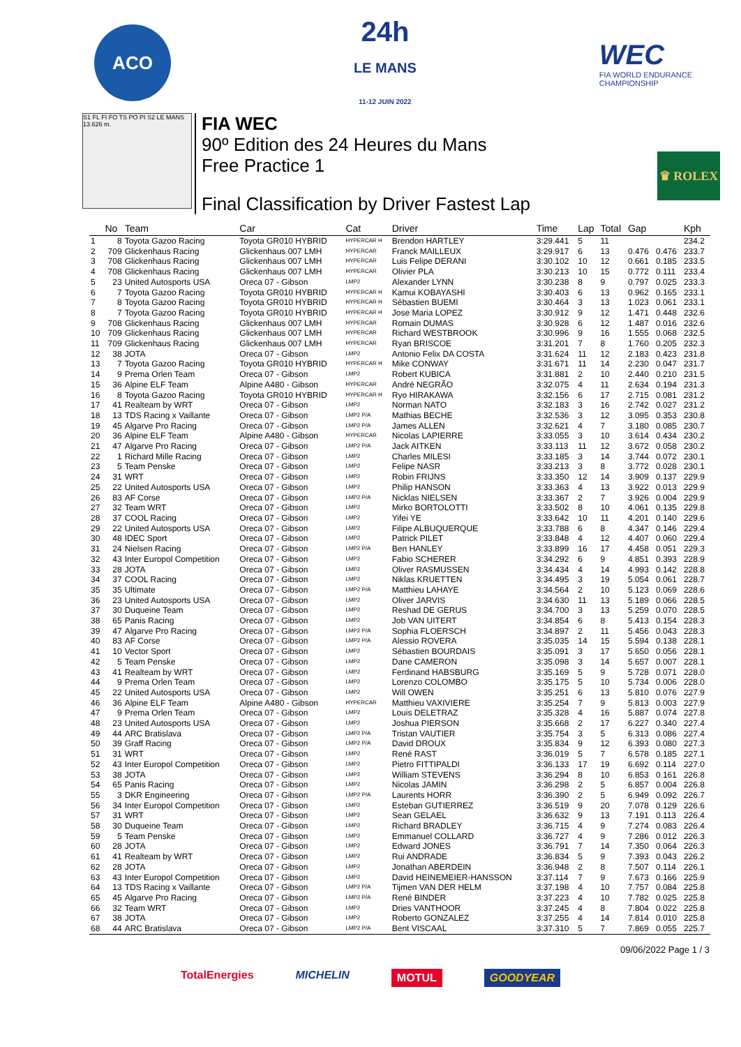ACO
24h
LE MANS
11-12 JUIN 2022
WEC
FIA WORLD ENDURANCE
CHAMPIONSHIP
S1 FL FI FO TS PO PI S2 LE MANS 13.626 m.
FIA WEC
90º Edition des 24 Heures du Mans
Free Practice 1
Final Classification by Driver Fastest Lap
♛ ROLEX
| | No | Team | Car | Cat | Driver | Time | Lap | Total | Gap | | Kph |
| --- | --- | --- | --- | --- | --- | --- | --- | --- | --- | --- | --- |
| 1 | 8 | Toyota Gazoo Racing | Toyota GR010 HYBRID | HYPERCAR H | Brendon HARTLEY | 3:29.441 | 5 | 11 | | | 234.2 |
| 2 | 709 | Glickenhaus Racing | Glickenhaus 007 LMH | HYPERCAR | Franck MAILLEUX | 3:29.917 | 6 | 13 | 0.476 | 0.476 | 233.7 |
| 3 | 708 | Glickenhaus Racing | Glickenhaus 007 LMH | HYPERCAR | Luis Felipe DERANI | 3:30.102 | 10 | 12 | 0.661 | 0.185 | 233.5 |
| 4 | 708 | Glickenhaus Racing | Glickenhaus 007 LMH | HYPERCAR | Olivier PLA | 3:30.213 | 10 | 15 | 0.772 | 0.111 | 233.4 |
| 5 | 23 | United Autosports USA | Oreca 07 - Gibson | LMP2 | Alexander LYNN | 3:30.238 | 8 | 9 | 0.797 | 0.025 | 233.3 |
| 6 | 7 | Toyota Gazoo Racing | Toyota GR010 HYBRID | HYPERCAR H | Kamui KOBAYASHI | 3:30.403 | 6 | 13 | 0.962 | 0.165 | 233.1 |
| 7 | 8 | Toyota Gazoo Racing | Toyota GR010 HYBRID | HYPERCAR H | Sébastien BUEMI | 3:30.464 | 3 | 13 | 1.023 | 0.061 | 233.1 |
| 8 | 7 | Toyota Gazoo Racing | Toyota GR010 HYBRID | HYPERCAR H | Jose Maria LOPEZ | 3:30.912 | 9 | 12 | 1.471 | 0.448 | 232.6 |
| 9 | 708 | Glickenhaus Racing | Glickenhaus 007 LMH | HYPERCAR | Romain DUMAS | 3:30.928 | 6 | 12 | 1.487 | 0.016 | 232.6 |
| 10 | 709 | Glickenhaus Racing | Glickenhaus 007 LMH | HYPERCAR | Richard WESTBROOK | 3:30.996 | 9 | 16 | 1.555 | 0.068 | 232.5 |
| 11 | 709 | Glickenhaus Racing | Glickenhaus 007 LMH | HYPERCAR | Ryan BRISCOE | 3:31.201 | 7 | 8 | 1.760 | 0.205 | 232.3 |
| 12 | 38 | JOTA | Oreca 07 - Gibson | LMP2 | Antonio Felix DA COSTA | 3:31.624 | 11 | 12 | 2.183 | 0.423 | 231.8 |
| 13 | 7 | Toyota Gazoo Racing | Toyota GR010 HYBRID | HYPERCAR H | Mike CONWAY | 3:31.671 | 11 | 14 | 2.230 | 0.047 | 231.7 |
| 14 | 9 | Prema Orlen Team | Oreca 07 - Gibson | LMP2 | Robert KUBICA | 3:31.881 | 2 | 10 | 2.440 | 0.210 | 231.5 |
| 15 | 36 | Alpine ELF Team | Alpine A480 - Gibson | HYPERCAR | André NEGRÃO | 3:32.075 | 4 | 11 | 2.634 | 0.194 | 231.3 |
| 16 | 8 | Toyota Gazoo Racing | Toyota GR010 HYBRID | HYPERCAR H | Ryo HIRAKAWA | 3:32.156 | 6 | 17 | 2.715 | 0.081 | 231.2 |
| 17 | 41 | Realteam by WRT | Oreca 07 - Gibson | LMP2 | Norman NATO | 3:32.183 | 3 | 16 | 2.742 | 0.027 | 231.2 |
| 18 | 13 | TDS Racing x Vaillante | Oreca 07 - Gibson | LMP2 P/A | Mathias BECHE | 3:32.536 | 3 | 12 | 3.095 | 0.353 | 230.8 |
| 19 | 45 | Algarve Pro Racing | Oreca 07 - Gibson | LMP2 P/A | James ALLEN | 3:32.621 | 4 | 7 | 3.180 | 0.085 | 230.7 |
| 20 | 36 | Alpine ELF Team | Alpine A480 - Gibson | HYPERCAR | Nicolas LAPIERRE | 3:33.055 | 3 | 10 | 3.614 | 0.434 | 230.2 |
| 21 | 47 | Algarve Pro Racing | Oreca 07 - Gibson | LMP2 P/A | Jack AITKEN | 3:33.113 | 11 | 12 | 3.672 | 0.058 | 230.2 |
| 22 | 1 | Richard Mille Racing | Oreca 07 - Gibson | LMP2 | Charles MILESI | 3:33.185 | 3 | 14 | 3.744 | 0.072 | 230.1 |
| 23 | 5 | Team Penske | Oreca 07 - Gibson | LMP2 | Felipe NASR | 3:33.213 | 3 | 8 | 3.772 | 0.028 | 230.1 |
| 24 | 31 | WRT | Oreca 07 - Gibson | LMP2 | Robin FRIJNS | 3:33.350 | 12 | 14 | 3.909 | 0.137 | 229.9 |
| 25 | 22 | United Autosports USA | Oreca 07 - Gibson | LMP2 | Philip HANSON | 3:33.363 | 4 | 13 | 3.922 | 0.013 | 229.9 |
| 26 | 83 | AF Corse | Oreca 07 - Gibson | LMP2 P/A | Nicklas NIELSEN | 3:33.367 | 2 | 7 | 3.926 | 0.004 | 229.9 |
| 27 | 32 | Team WRT | Oreca 07 - Gibson | LMP2 | Mirko BORTOLOTTI | 3:33.502 | 8 | 10 | 4.061 | 0.135 | 229.8 |
| 28 | 37 | COOL Racing | Oreca 07 - Gibson | LMP2 | Yifei YE | 3:33.642 | 10 | 11 | 4.201 | 0.140 | 229.6 |
| 29 | 22 | United Autosports USA | Oreca 07 - Gibson | LMP2 | Filipe ALBUQUERQUE | 3:33.788 | 6 | 8 | 4.347 | 0.146 | 229.4 |
| 30 | 48 | IDEC Sport | Oreca 07 - Gibson | LMP2 | Patrick PILET | 3:33.848 | 4 | 12 | 4.407 | 0.060 | 229.4 |
| 31 | 24 | Nielsen Racing | Oreca 07 - Gibson | LMP2 P/A | Ben HANLEY | 3:33.899 | 16 | 17 | 4.458 | 0.051 | 229.3 |
| 32 | 43 | Inter Europol Competition | Oreca 07 - Gibson | LMP2 | Fabio SCHERER | 3:34.292 | 6 | 9 | 4.851 | 0.393 | 228.9 |
| 33 | 28 | JOTA | Oreca 07 - Gibson | LMP2 | Oliver RASMUSSEN | 3:34.434 | 4 | 14 | 4.993 | 0.142 | 228.8 |
| 34 | 37 | COOL Racing | Oreca 07 - Gibson | LMP2 | Niklas KRUETTEN | 3:34.495 | 3 | 19 | 5.054 | 0.061 | 228.7 |
| 35 | 35 | Ultimate | Oreca 07 - Gibson | LMP2 P/A | Matthieu LAHAYE | 3:34.564 | 2 | 10 | 5.123 | 0.069 | 228.6 |
| 36 | 23 | United Autosports USA | Oreca 07 - Gibson | LMP2 | Oliver JARVIS | 3:34.630 | 11 | 13 | 5.189 | 0.066 | 228.5 |
| 37 | 30 | Duqueine Team | Oreca 07 - Gibson | LMP2 | Reshad DE GERUS | 3:34.700 | 3 | 13 | 5.259 | 0.070 | 228.5 |
| 38 | 65 | Panis Racing | Oreca 07 - Gibson | LMP2 | Job VAN UITERT | 3:34.854 | 6 | 8 | 5.413 | 0.154 | 228.3 |
| 39 | 47 | Algarve Pro Racing | Oreca 07 - Gibson | LMP2 P/A | Sophia FLOERSCH | 3:34.897 | 2 | 11 | 5.456 | 0.043 | 228.3 |
| 40 | 83 | AF Corse | Oreca 07 - Gibson | LMP2 P/A | Alessio ROVERA | 3:35.035 | 14 | 15 | 5.594 | 0.138 | 228.1 |
| 41 | 10 | Vector Sport | Oreca 07 - Gibson | LMP2 | Sébastien BOURDAIS | 3:35.091 | 3 | 17 | 5.650 | 0.056 | 228.1 |
| 42 | 5 | Team Penske | Oreca 07 - Gibson | LMP2 | Dane CAMERON | 3:35.098 | 3 | 14 | 5.657 | 0.007 | 228.1 |
| 43 | 41 | Realteam by WRT | Oreca 07 - Gibson | LMP2 | Ferdinand HABSBURG | 3:35.169 | 5 | 9 | 5.728 | 0.071 | 228.0 |
| 44 | 9 | Prema Orlen Team | Oreca 07 - Gibson | LMP2 | Lorenzo COLOMBO | 3:35.175 | 5 | 10 | 5.734 | 0.006 | 228.0 |
| 45 | 22 | United Autosports USA | Oreca 07 - Gibson | LMP2 | Will OWEN | 3:35.251 | 6 | 13 | 5.810 | 0.076 | 227.9 |
| 46 | 36 | Alpine ELF Team | Alpine A480 - Gibson | HYPERCAR | Matthieu VAXIVIERE | 3:35.254 | 7 | 9 | 5.813 | 0.003 | 227.9 |
| 47 | 9 | Prema Orlen Team | Oreca 07 - Gibson | LMP2 | Louis DELETRAZ | 3:35.328 | 4 | 16 | 5.887 | 0.074 | 227.8 |
| 48 | 23 | United Autosports USA | Oreca 07 - Gibson | LMP2 | Joshua PIERSON | 3:35.668 | 2 | 17 | 6.227 | 0.340 | 227.4 |
| 49 | 44 | ARC Bratislava | Oreca 07 - Gibson | LMP2 P/A | Tristan VAUTIER | 3:35.754 | 3 | 5 | 6.313 | 0.086 | 227.4 |
| 50 | 39 | Graff Racing | Oreca 07 - Gibson | LMP2 P/A | David DROUX | 3:35.834 | 9 | 12 | 6.393 | 0.080 | 227.3 |
| 51 | 31 | WRT | Oreca 07 - Gibson | LMP2 | René RAST | 3:36.019 | 5 | 7 | 6.578 | 0.185 | 227.1 |
| 52 | 43 | Inter Europol Competition | Oreca 07 - Gibson | LMP2 | Pietro FITTIPALDI | 3:36.133 | 17 | 19 | 6.692 | 0.114 | 227.0 |
| 53 | 38 | JOTA | Oreca 07 - Gibson | LMP2 | William STEVENS | 3:36.294 | 8 | 10 | 6.853 | 0.161 | 226.8 |
| 54 | 65 | Panis Racing | Oreca 07 - Gibson | LMP2 | Nicolas JAMIN | 3:36.298 | 2 | 5 | 6.857 | 0.004 | 226.8 |
| 55 | 3 | DKR Engineering | Oreca 07 - Gibson | LMP2 P/A | Laurents HORR | 3:36.390 | 2 | 5 | 6.949 | 0.092 | 226.7 |
| 56 | 34 | Inter Europol Competition | Oreca 07 - Gibson | LMP2 | Esteban GUTIERREZ | 3:36.519 | 9 | 20 | 7.078 | 0.129 | 226.6 |
| 57 | 31 | WRT | Oreca 07 - Gibson | LMP2 | Sean GELAEL | 3:36.632 | 9 | 13 | 7.191 | 0.113 | 226.4 |
| 58 | 30 | Duqueine Team | Oreca 07 - Gibson | LMP2 | Richard BRADLEY | 3:36.715 | 4 | 9 | 7.274 | 0.083 | 226.4 |
| 59 | 5 | Team Penske | Oreca 07 - Gibson | LMP2 | Emmanuel COLLARD | 3:36.727 | 4 | 9 | 7.286 | 0.012 | 226.3 |
| 60 | 28 | JOTA | Oreca 07 - Gibson | LMP2 | Edward JONES | 3:36.791 | 7 | 14 | 7.350 | 0.064 | 226.3 |
| 61 | 41 | Realteam by WRT | Oreca 07 - Gibson | LMP2 | Rui ANDRADE | 3:36.834 | 5 | 9 | 7.393 | 0.043 | 226.2 |
| 62 | 28 | JOTA | Oreca 07 - Gibson | LMP2 | Jonathan ABERDEIN | 3:36.948 | 2 | 8 | 7.507 | 0.114 | 226.1 |
| 63 | 43 | Inter Europol Competition | Oreca 07 - Gibson | LMP2 | David HEINEMEIER-HANSSON | 3:37.114 | 7 | 9 | 7.673 | 0.166 | 225.9 |
| 64 | 13 | TDS Racing x Vaillante | Oreca 07 - Gibson | LMP2 P/A | Tijmen VAN DER HELM | 3:37.198 | 4 | 10 | 7.757 | 0.084 | 225.8 |
| 65 | 45 | Algarve Pro Racing | Oreca 07 - Gibson | LMP2 P/A | René BINDER | 3:37.223 | 4 | 10 | 7.782 | 0.025 | 225.8 |
| 66 | 32 | Team WRT | Oreca 07 - Gibson | LMP2 | Dries VANTHOOR | 3:37.245 | 4 | 8 | 7.804 | 0.022 | 225.8 |
| 67 | 38 | JOTA | Oreca 07 - Gibson | LMP2 | Roberto GONZALEZ | 3:37.255 | 4 | 14 | 7.814 | 0.010 | 225.8 |
| 68 | 44 | ARC Bratislava | Oreca 07 - Gibson | LMP2 P/A | Bent VISCAAL | 3:37.310 | 5 | 7 | 7.869 | 0.055 | 225.7 |
09/06/2022 Page 1 / 3
TotalEnergies MICHELIN MOTUL GOODYEAR